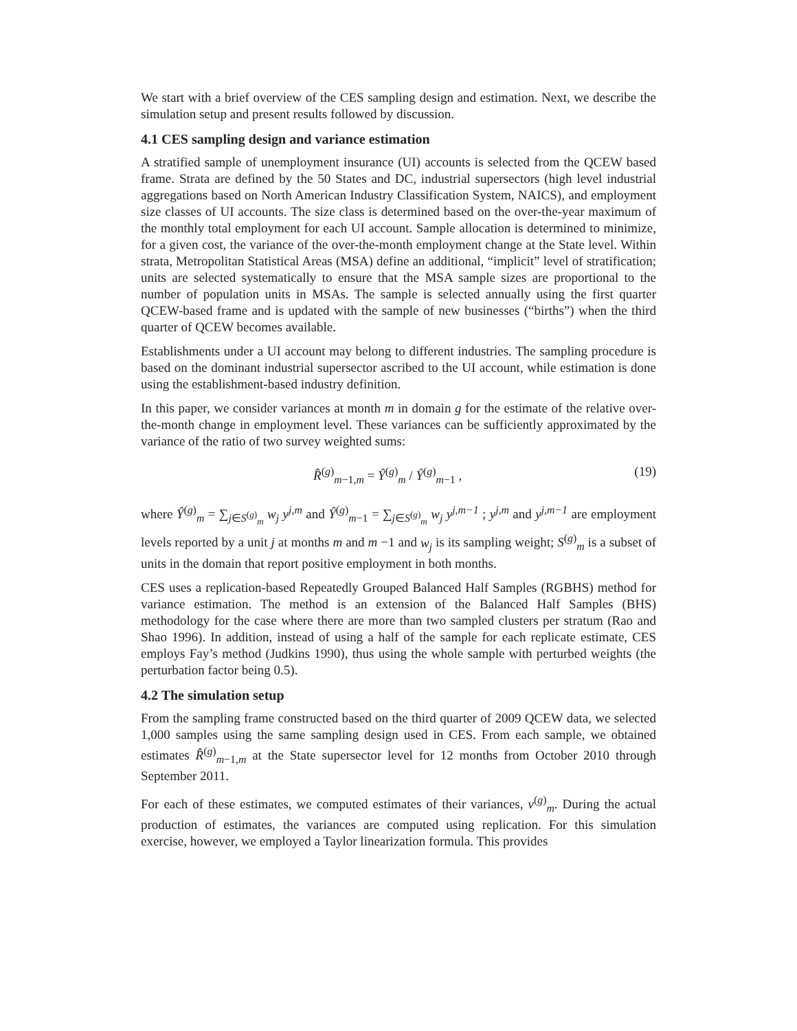We start with a brief overview of the CES sampling design and estimation. Next, we describe the simulation setup and present results followed by discussion.
4.1 CES sampling design and variance estimation
A stratified sample of unemployment insurance (UI) accounts is selected from the QCEW based frame. Strata are defined by the 50 States and DC, industrial supersectors (high level industrial aggregations based on North American Industry Classification System, NAICS), and employment size classes of UI accounts. The size class is determined based on the over-the-year maximum of the monthly total employment for each UI account. Sample allocation is determined to minimize, for a given cost, the variance of the over-the-month employment change at the State level. Within strata, Metropolitan Statistical Areas (MSA) define an additional, “implicit” level of stratification; units are selected systematically to ensure that the MSA sample sizes are proportional to the number of population units in MSAs. The sample is selected annually using the first quarter QCEW-based frame and is updated with the sample of new businesses (“births”) when the third quarter of QCEW becomes available.
Establishments under a UI account may belong to different industries. The sampling procedure is based on the dominant industrial supersector ascribed to the UI account, while estimation is done using the establishment-based industry definition.
In this paper, we consider variances at month m in domain g for the estimate of the relative over-the-month change in employment level. These variances can be sufficiently approximated by the variance of the ratio of two survey weighted sums:
R̂<sup>(g)</sup><sub>m−1,m</sub> = Ŷ<sup>(g)</sup><sub>m</sub> / Ŷ<sup>(g)</sup><sub>m−1</sub> , (19)
where Ŷ<sup>(g)</sup><sub>m</sub> = ∑<sub>j∈S<sup>(g)</sup><sub>m</sub></sub> w<sub>j</sub> y<sup>j,m</sup> and Ŷ<sup>(g)</sup><sub>m−1</sub> = ∑<sub>j∈S<sup>(g)</sup><sub>m</sub></sub> w<sub>j</sub> y<sup>j,m−1</sup> ; y<sup>j,m</sup> and y<sup>j,m−1</sup> are employment levels reported by a unit j at months m and m −1 and w<sub>j</sub> is its sampling weight; S<sup>(g)</sup><sub>m</sub> is a subset of units in the domain that report positive employment in both months.
CES uses a replication-based Repeatedly Grouped Balanced Half Samples (RGBHS) method for variance estimation. The method is an extension of the Balanced Half Samples (BHS) methodology for the case where there are more than two sampled clusters per stratum (Rao and Shao 1996). In addition, instead of using a half of the sample for each replicate estimate, CES employs Fay’s method (Judkins 1990), thus using the whole sample with perturbed weights (the perturbation factor being 0.5).
4.2 The simulation setup
From the sampling frame constructed based on the third quarter of 2009 QCEW data, we selected 1,000 samples using the same sampling design used in CES. From each sample, we obtained estimates R̂<sup>(g)</sup><sub>m−1,m</sub> at the State supersector level for 12 months from October 2010 through September 2011.
For each of these estimates, we computed estimates of their variances, v<sup>(g)</sup><sub>m</sub>. During the actual production of estimates, the variances are computed using replication. For this simulation exercise, however, we employed a Taylor linearization formula. This provides